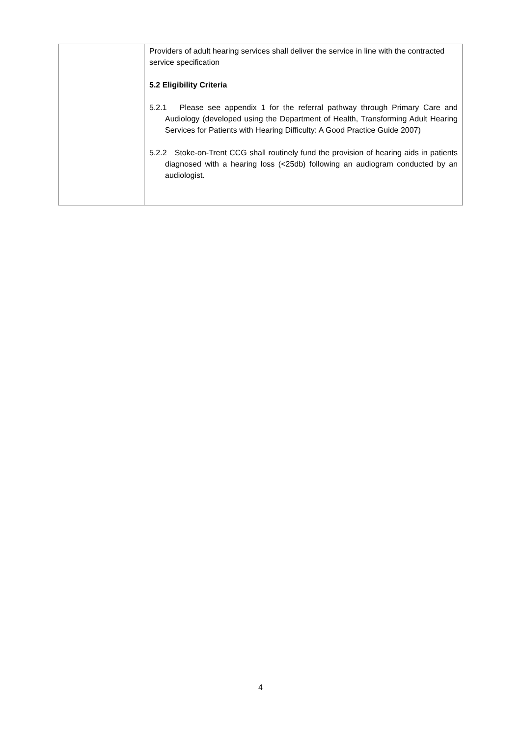| | Providers of adult hearing services shall deliver the service in line with the contracted service specification 5.2 Eligibility Criteria 5.2.1 Please see appendix 1 for the referral pathway through Primary Care and Audiology (developed using the Department of Health, Transforming Adult Hearing Services for Patients with Hearing Difficulty: A Good Practice Guide 2007) 5.2.2 Stoke-on-Trent CCG shall routinely fund the provision of hearing aids in patients diagnosed with a hearing loss (<25db) following an audiogram conducted by an audiologist. |
4